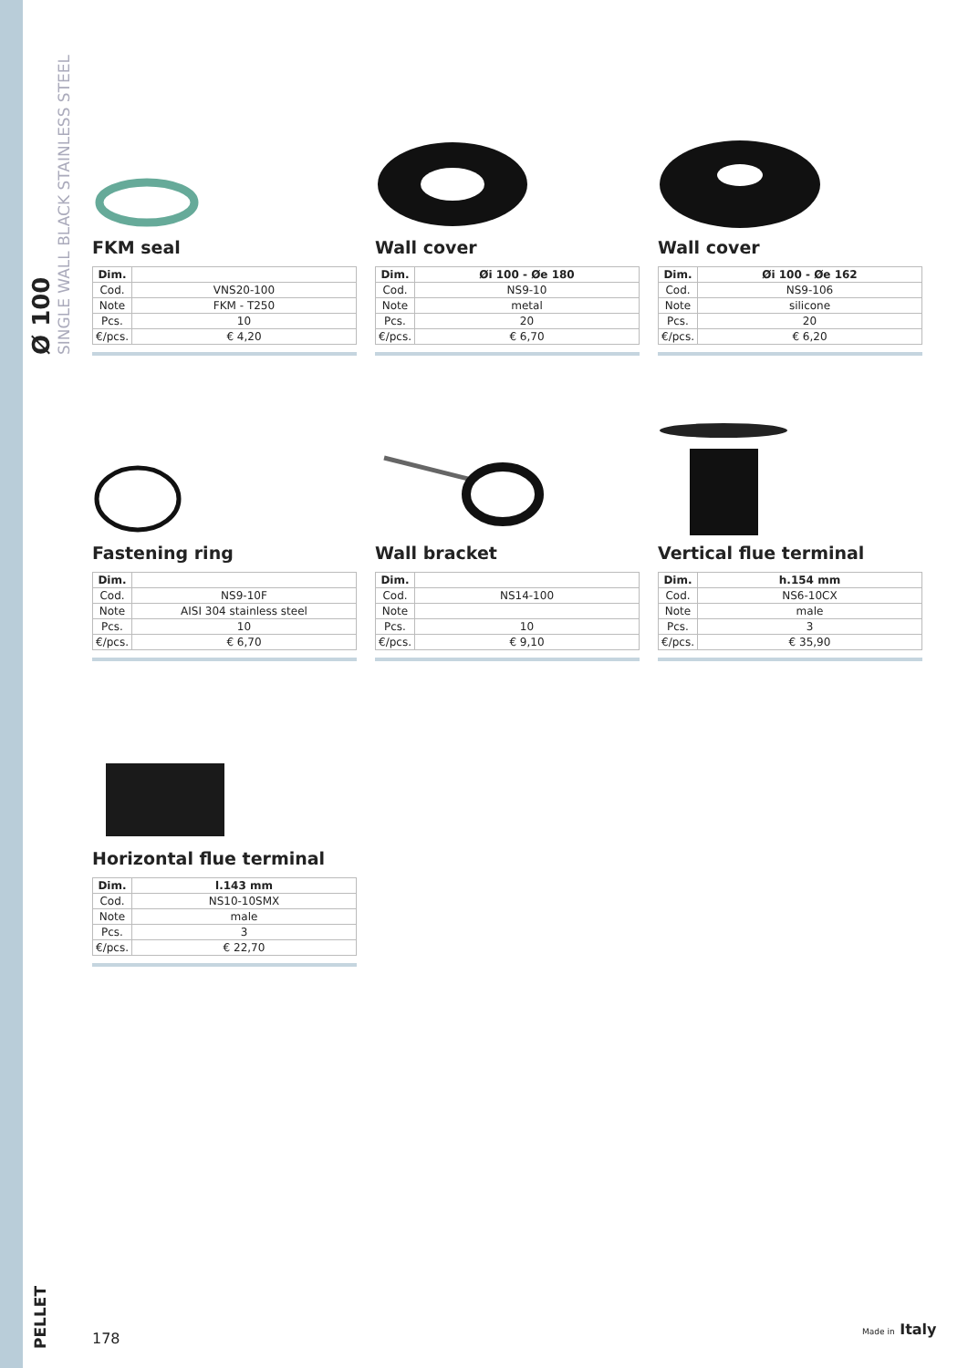Ø 100
SINGLE WALL BLACK STAINLESS STEEL
FKM seal
| Dim. | |
| --- | --- |
| Cod. | VNS20-100 |
| Note | FKM - T250 |
| Pcs. | 10 |
| €/pcs. | € 4,20 |
Wall cover
| Dim. | Øi 100 - Øe 180 |
| --- | --- |
| Cod. | NS9-10 |
| Note | metal |
| Pcs. | 20 |
| €/pcs. | € 6,70 |
Wall cover
| Dim. | Øi 100 - Øe 162 |
| --- | --- |
| Cod. | NS9-106 |
| Note | silicone |
| Pcs. | 20 |
| €/pcs. | € 6,20 |
Fastening ring
| Dim. | |
| --- | --- |
| Cod. | NS9-10F |
| Note | AISI 304 stainless steel |
| Pcs. | 10 |
| €/pcs. | € 6,70 |
Wall bracket
| Dim. | |
| --- | --- |
| Cod. | NS14-100 |
| Note | |
| Pcs. | 10 |
| €/pcs. | € 9,10 |
Vertical flue terminal
| Dim. | h.154 mm |
| --- | --- |
| Cod. | NS6-10CX |
| Note | male |
| Pcs. | 3 |
| €/pcs. | € 35,90 |
Horizontal flue terminal
| Dim. | l.143 mm |
| --- | --- |
| Cod. | NS10-10SMX |
| Note | male |
| Pcs. | 3 |
| €/pcs. | € 22,70 |
PELLET
178
Made in Italy